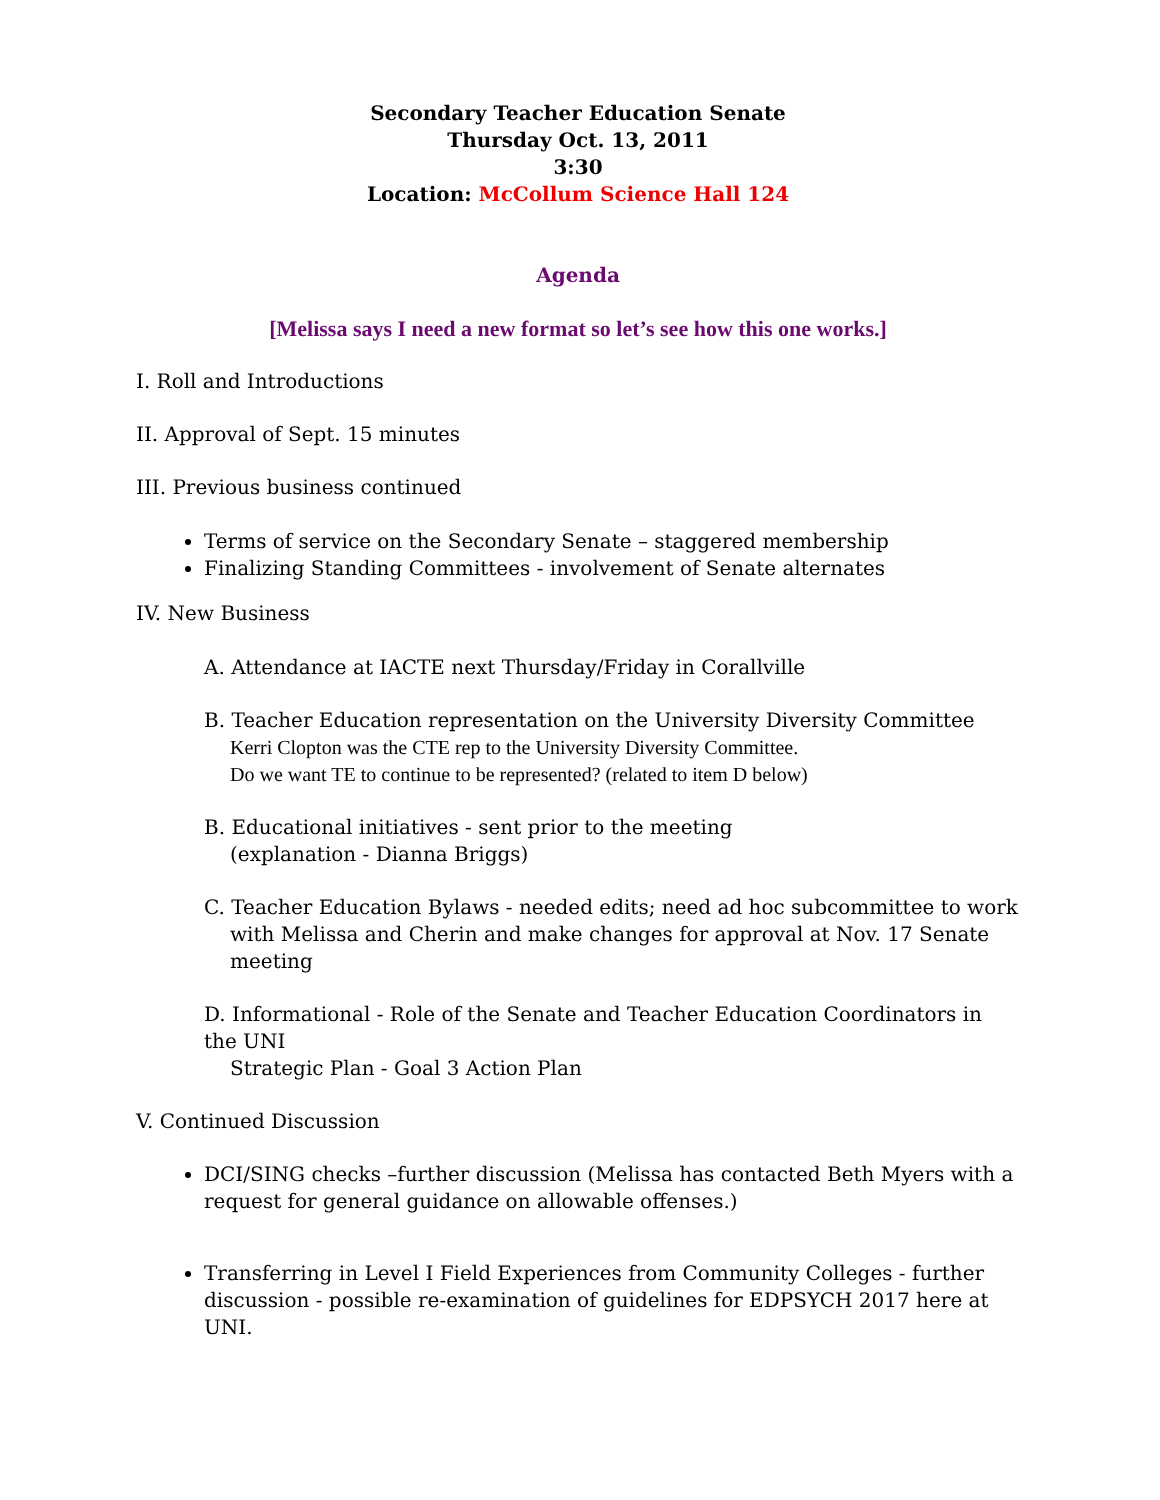Secondary Teacher Education Senate
Thursday Oct. 13, 2011
3:30
Location: McCollum Science Hall 124
Agenda
[Melissa says I need a new format so let’s see how this one works.]
I. Roll and Introductions
II. Approval of Sept. 15 minutes
III. Previous business continued
Terms of service on the Secondary Senate – staggered membership
Finalizing Standing Committees - involvement of Senate alternates
IV. New Business
A. Attendance at IACTE next Thursday/Friday in Corallville
B. Teacher Education representation on the University Diversity Committee
Kerri Clopton was the CTE rep to the University Diversity Committee.
Do we want TE to continue to be represented? (related to item D below)
B. Educational initiatives - sent prior to the meeting
(explanation - Dianna Briggs)
C. Teacher Education Bylaws - needed edits; need ad hoc subcommittee to work
with Melissa and Cherin and make changes for approval at Nov. 17 Senate
meeting
D. Informational - Role of the Senate and Teacher Education Coordinators in the UNI
Strategic Plan - Goal 3 Action Plan
V. Continued Discussion
DCI/SING checks –further discussion (Melissa has contacted Beth Myers with a request for general guidance on allowable offenses.)
Transferring in Level I Field Experiences from Community Colleges - further discussion - possible re-examination of guidelines for EDPSYCH 2017 here at UNI.